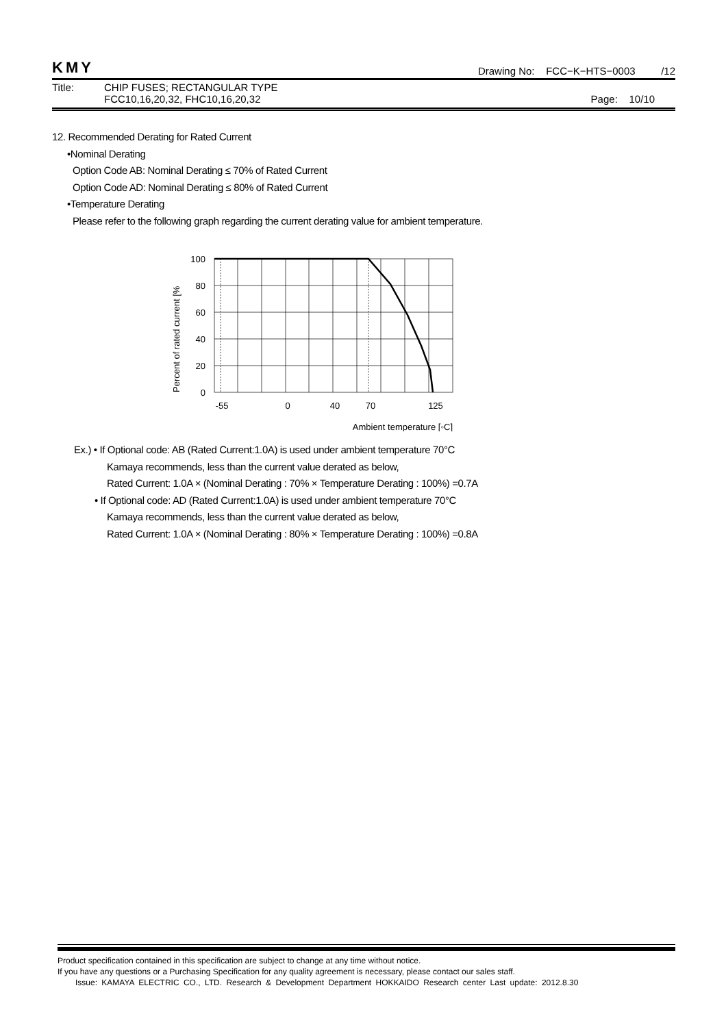KMY Drawing No: FCC−K−HTS−0003 /12
Title: CHIP FUSES; RECTANGULAR TYPE
FCC10,16,20,32, FHC10,16,20,32 Page: 10/10
12. Recommended Derating for Rated Current
•Nominal Derating
Option Code AB: Nominal Derating ≤ 70% of Rated Current
Option Code AD: Nominal Derating ≤ 80% of Rated Current
•Temperature Derating
Please refer to the following graph regarding the current derating value for ambient temperature.
100
80
60
40
20
0
-55
0
40
70
125
Ambient temperature [◦C]
Percent of rated current [%
Ex.) • If Optional code: AB (Rated Current:1.0A) is used under ambient temperature 70°C
Kamaya recommends, less than the current value derated as below,
Rated Current: 1.0A × (Nominal Derating : 70% × Temperature Derating : 100%) =0.7A
• If Optional code: AD (Rated Current:1.0A) is used under ambient temperature 70°C
Kamaya recommends, less than the current value derated as below,
Rated Current: 1.0A × (Nominal Derating : 80% × Temperature Derating : 100%) =0.8A
Product specification contained in this specification are subject to change at any time without notice.
If you have any questions or a Purchasing Specification for any quality agreement is necessary, please contact our sales staff.
Issue: KAMAYA ELECTRIC CO., LTD. Research & Development Department HOKKAIDO Research center Last update: 2012.8.30